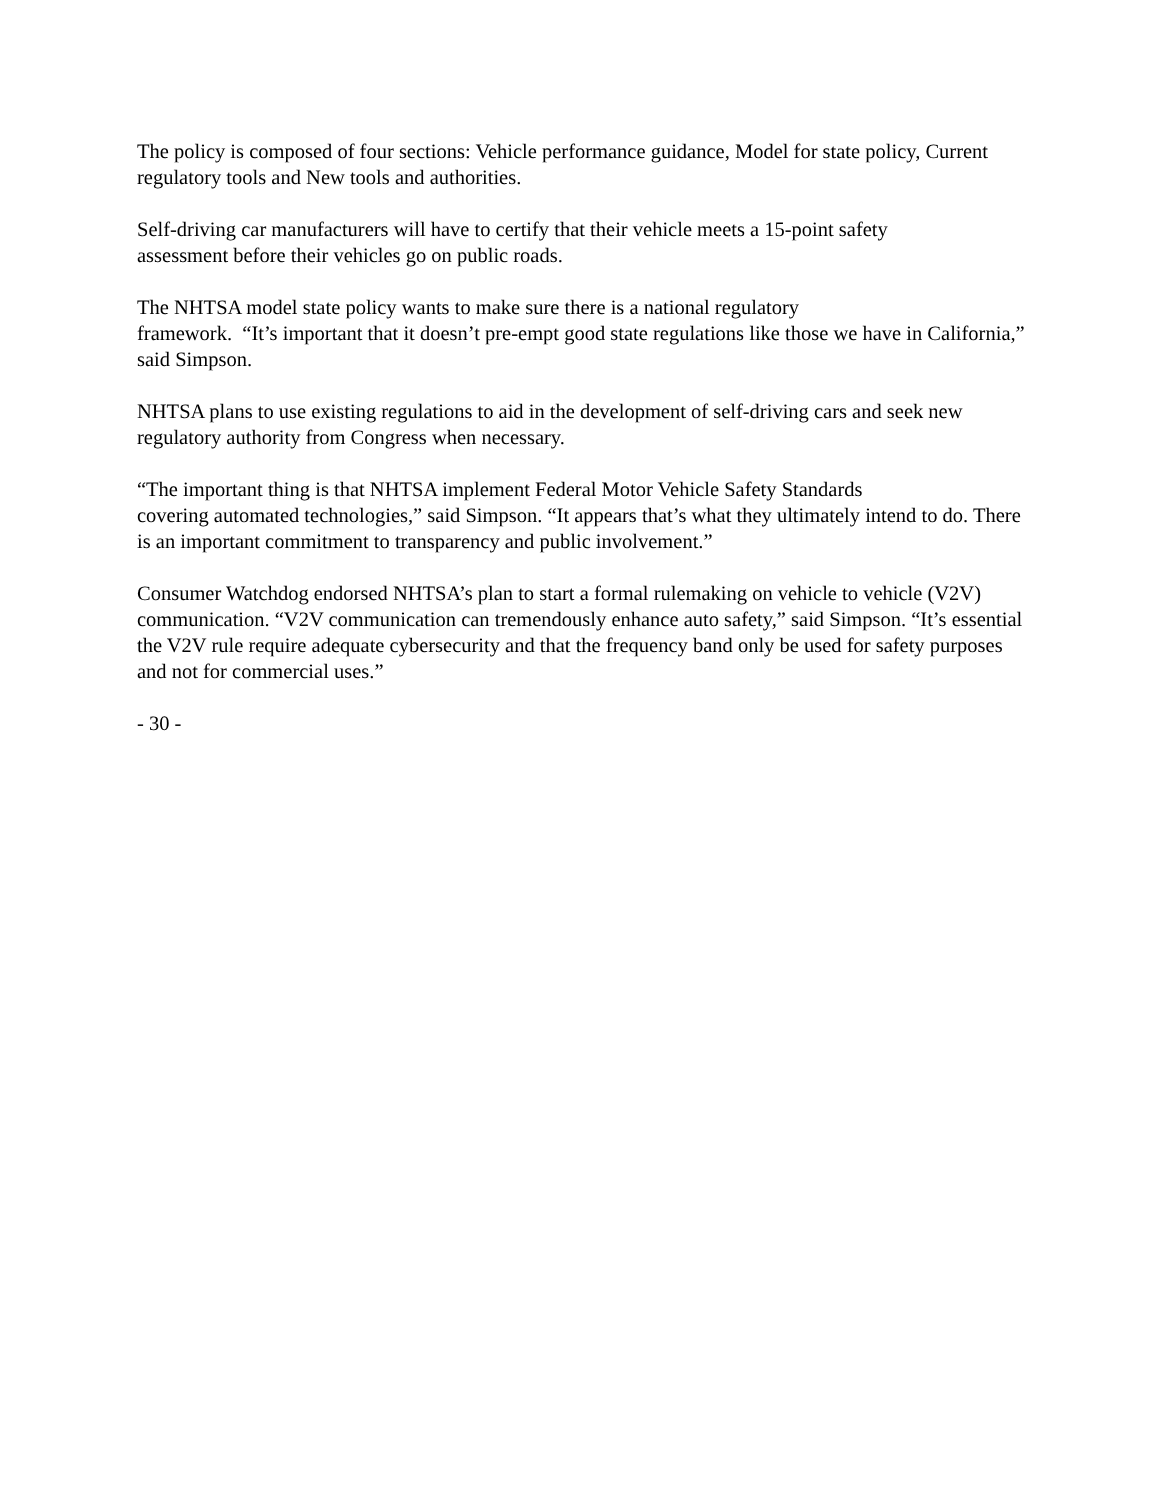The policy is composed of four sections: Vehicle performance guidance, Model for state policy, Current regulatory tools and New tools and authorities.
Self-driving car manufacturers will have to certify that their vehicle meets a 15-point safety
assessment before their vehicles go on public roads.
The NHTSA model state policy wants to make sure there is a national regulatory
framework. “It’s important that it doesn’t pre-empt good state regulations like those we have in California,” said Simpson.
NHTSA plans to use existing regulations to aid in the development of self-driving cars and seek new regulatory authority from Congress when necessary.
“The important thing is that NHTSA implement Federal Motor Vehicle Safety Standards
covering automated technologies,” said Simpson. “It appears that’s what they ultimately intend to do. There is an important commitment to transparency and public involvement.”
Consumer Watchdog endorsed NHTSA’s plan to start a formal rulemaking on vehicle to vehicle (V2V) communication. “V2V communication can tremendously enhance auto safety,” said Simpson. “It’s essential the V2V rule require adequate cybersecurity and that the frequency band only be used for safety purposes and not for commercial uses.”
- 30 -